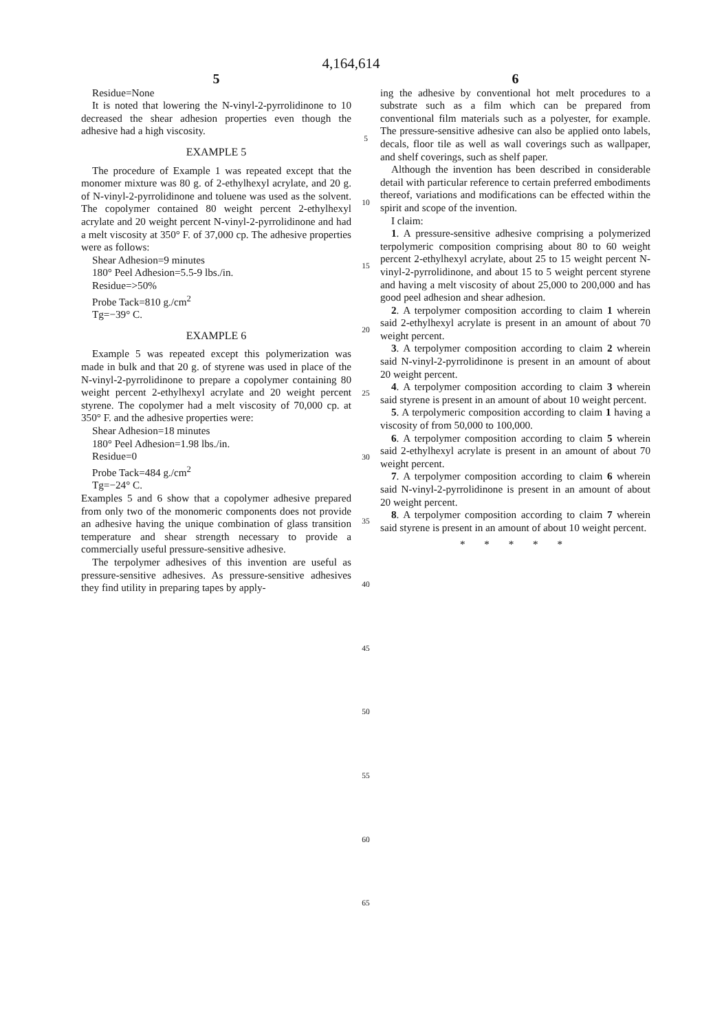4,164,614
5
Residue=None
It is noted that lowering the N-vinyl-2-pyrrolidinone to 10 decreased the shear adhesion properties even though the adhesive had a high viscosity.
EXAMPLE 5
The procedure of Example 1 was repeated except that the monomer mixture was 80 g. of 2-ethylhexyl acrylate, and 20 g. of N-vinyl-2-pyrrolidinone and toluene was used as the solvent. The copolymer contained 80 weight percent 2-ethylhexyl acrylate and 20 weight percent N-vinyl-2-pyrrolidinone and had a melt viscosity at 350° F. of 37,000 cp. The adhesive properties were as follows:
Shear Adhesion=9 minutes
180° Peel Adhesion=5.5-9 lbs./in.
Residue=>50%
Probe Tack=810 g./cm<sup>2</sup>
Tg=−39° C.
EXAMPLE 6
Example 5 was repeated except this polymerization was made in bulk and that 20 g. of styrene was used in place of the N-vinyl-2-pyrrolidinone to prepare a copolymer containing 80 weight percent 2-ethylhexyl acrylate and 20 weight percent styrene. The copolymer had a melt viscosity of 70,000 cp. at 350° F. and the adhesive properties were:
Shear Adhesion=18 minutes
180° Peel Adhesion=1.98 lbs./in.
Residue=0
Probe Tack=484 g./cm<sup>2</sup>
Tg=−24° C.
Examples 5 and 6 show that a copolymer adhesive prepared from only two of the monomeric components does not provide an adhesive having the unique combination of glass transition temperature and shear strength necessary to provide a commercially useful pressure-sensitive adhesive.
The terpolymer adhesives of this invention are useful as pressure-sensitive adhesives. As pressure-sensitive adhesives they find utility in preparing tapes by apply-
5
10
15
20
25
30
35
40
45
50
55
60
65
6
ing the adhesive by conventional hot melt procedures to a substrate such as a film which can be prepared from conventional film materials such as a polyester, for example. The pressure-sensitive adhesive can also be applied onto labels, decals, floor tile as well as wall coverings such as wallpaper, and shelf coverings, such as shelf paper.
Although the invention has been described in considerable detail with particular reference to certain preferred embodiments thereof, variations and modifications can be effected within the spirit and scope of the invention.
I claim:
1. A pressure-sensitive adhesive comprising a polymerized terpolymeric composition comprising about 80 to 60 weight percent 2-ethylhexyl acrylate, about 25 to 15 weight percent N-vinyl-2-pyrrolidinone, and about 15 to 5 weight percent styrene and having a melt viscosity of about 25,000 to 200,000 and has good peel adhesion and shear adhesion.
2. A terpolymer composition according to claim 1 wherein said 2-ethylhexyl acrylate is present in an amount of about 70 weight percent.
3. A terpolymer composition according to claim 2 wherein said N-vinyl-2-pyrrolidinone is present in an amount of about 20 weight percent.
4. A terpolymer composition according to claim 3 wherein said styrene is present in an amount of about 10 weight percent.
5. A terpolymeric composition according to claim 1 having a viscosity of from 50,000 to 100,000.
6. A terpolymer composition according to claim 5 wherein said 2-ethylhexyl acrylate is present in an amount of about 70 weight percent.
7. A terpolymer composition according to claim 6 wherein said N-vinyl-2-pyrrolidinone is present in an amount of about 20 weight percent.
8. A terpolymer composition according to claim 7 wherein said styrene is present in an amount of about 10 weight percent.
* * * * *